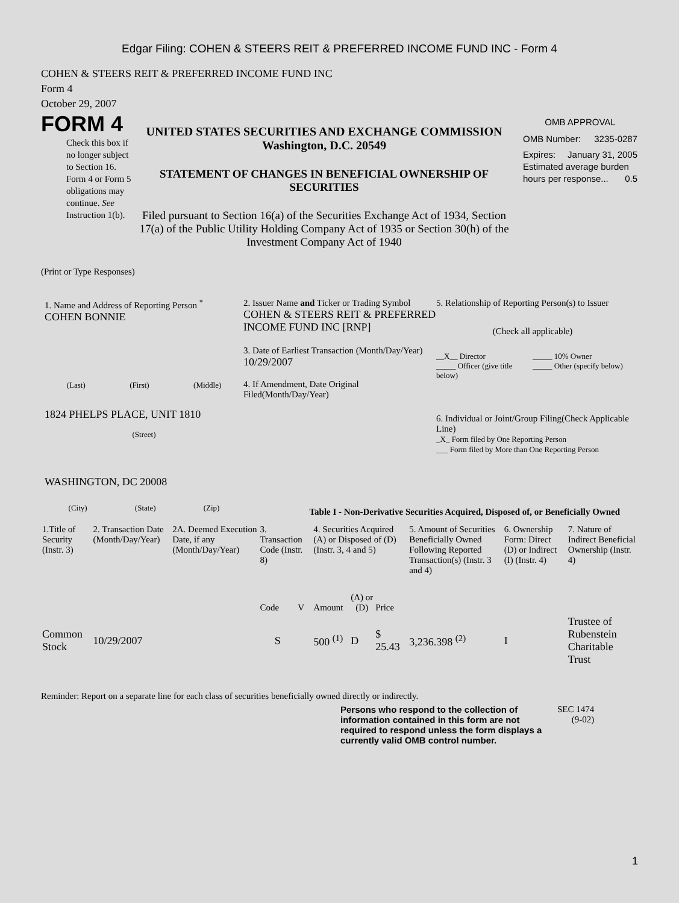Edgar Filing: COHEN & STEERS REIT & PREFERRED INCOME FUND INC - Form 4
COHEN & STEERS REIT & PREFERRED INCOME FUND INC
Form 4
October 29, 2007
FORM 4
Check this box if no longer subject to Section 16. Form 4 or Form 5 obligations may continue. See Instruction 1(b).
UNITED STATES SECURITIES AND EXCHANGE COMMISSION
Washington, D.C. 20549
STATEMENT OF CHANGES IN BENEFICIAL OWNERSHIP OF SECURITIES
Filed pursuant to Section 16(a) of the Securities Exchange Act of 1934, Section 17(a) of the Public Utility Holding Company Act of 1935 or Section 30(h) of the Investment Company Act of 1940
OMB APPROVAL
OMB Number: 3235-0287
Expires: January 31, 2005
Estimated average burden hours per response... 0.5
(Print or Type Responses)
1. Name and Address of Reporting Person <sup>*</sup>
COHEN BONNIE
(Last) (First) (Middle)
1824 PHELPS PLACE, UNIT 1810
(Street)
WASHINGTON, DC 20008
(City) (State) (Zip)
2. Issuer Name and Ticker or Trading Symbol
COHEN & STEERS REIT & PREFERRED INCOME FUND INC [RNP]
3. Date of Earliest Transaction (Month/Day/Year)
10/29/2007
4. If Amendment, Date Original Filed(Month/Day/Year)
5. Relationship of Reporting Person(s) to Issuer
(Check all applicable)
__X__ Director
_____ Officer (give title below)
_____ 10% Owner
_____ Other (specify below)
6. Individual or Joint/Group Filing(Check Applicable Line)
_X_ Form filed by One Reporting Person
___ Form filed by More than One Reporting Person
Table I - Non-Derivative Securities Acquired, Disposed of, or Beneficially Owned
| 1.Title of Security (Instr. 3) | 2. Transaction Date (Month/Day/Year) | 2A. Deemed Execution Date, if any (Month/Day/Year) | 3. Transaction Code (Instr. 8) | | 4. Securities Acquired (A) or Disposed of (D) (Instr. 3, 4 and 5) | | | 5. Amount of Securities Beneficially Owned Following Reported Transaction(s) (Instr. 3 and 4) | 6. Ownership Form: Direct (D) or Indirect (I) (Instr. 4) | 7. Nature of Indirect Beneficial Ownership (Instr. 4) |
| --- | --- | --- | --- | --- | --- | --- | --- | --- | --- | --- |
| | | | Code | V | Amount | (A) or (D) | Price | | | |
| Common Stock | 10/29/2007 | | S | | 500 <sup>(1)</sup> | D | $ 25.43 | 3,236.398 <sup>(2)</sup> | I | Trustee of Rubenstein Charitable Trust |
Reminder: Report on a separate line for each class of securities beneficially owned directly or indirectly.
Persons who respond to the collection of information contained in this form are not required to respond unless the form displays a currently valid OMB control number.
SEC 1474
(9-02)
1